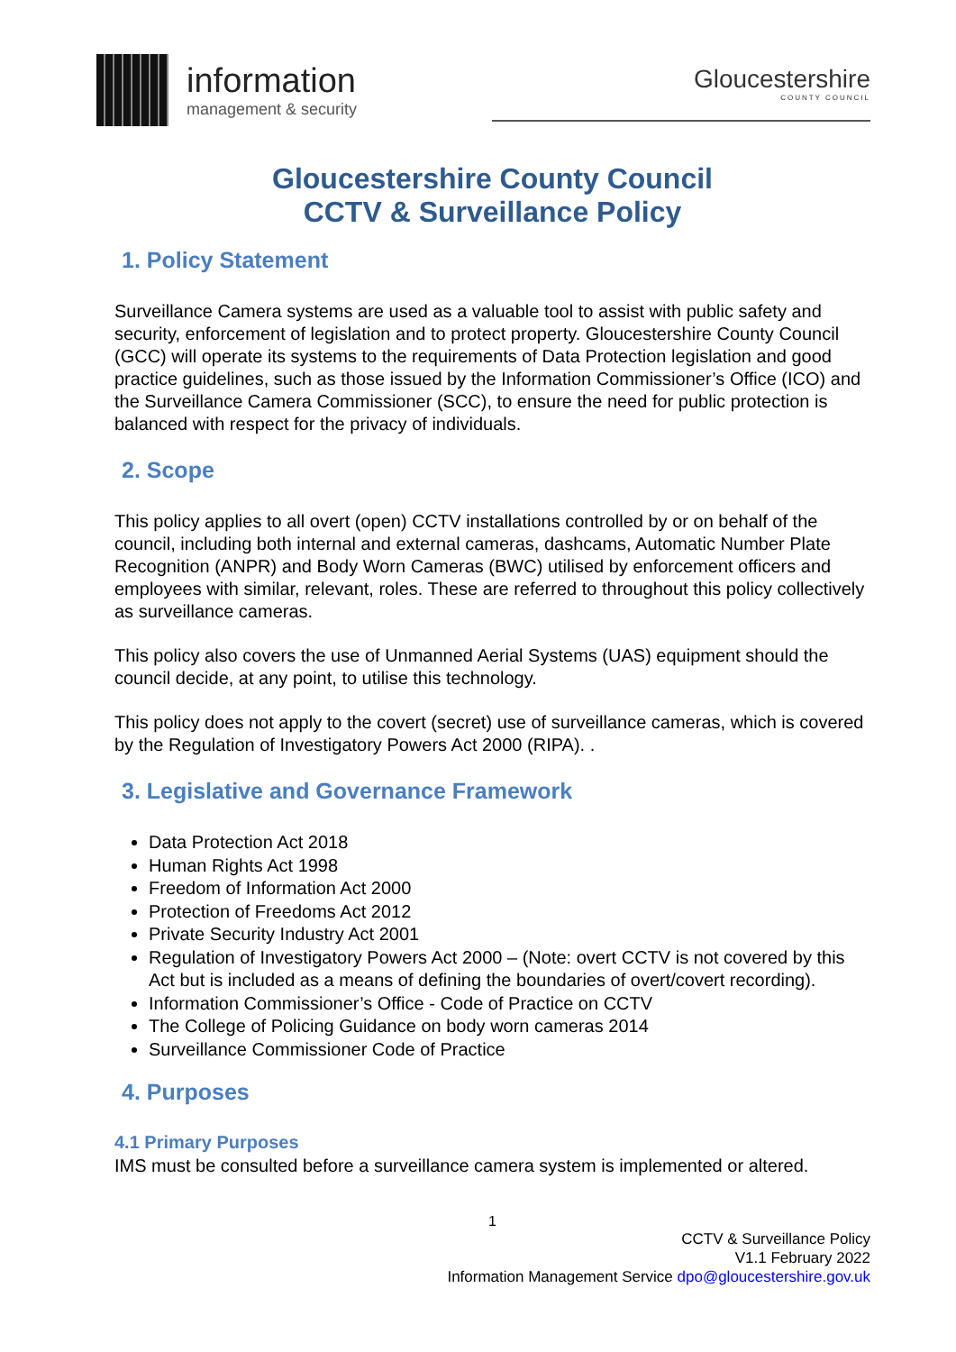information
management & security
Gloucestershire
COUNTY COUNCIL
Gloucestershire County Council
CCTV & Surveillance Policy
1. Policy Statement
Surveillance Camera systems are used as a valuable tool to assist with public safety and security, enforcement of legislation and to protect property. Gloucestershire County Council (GCC) will operate its systems to the requirements of Data Protection legislation and good practice guidelines, such as those issued by the Information Commissioner’s Office (ICO) and the Surveillance Camera Commissioner (SCC), to ensure the need for public protection is balanced with respect for the privacy of individuals.
2. Scope
This policy applies to all overt (open) CCTV installations controlled by or on behalf of the council, including both internal and external cameras, dashcams, Automatic Number Plate Recognition (ANPR) and Body Worn Cameras (BWC) utilised by enforcement officers and employees with similar, relevant, roles. These are referred to throughout this policy collectively as surveillance cameras.
This policy also covers the use of Unmanned Aerial Systems (UAS) equipment should the council decide, at any point, to utilise this technology.
This policy does not apply to the covert (secret) use of surveillance cameras, which is covered by the Regulation of Investigatory Powers Act 2000 (RIPA). .
3. Legislative and Governance Framework
Data Protection Act 2018
Human Rights Act 1998
Freedom of Information Act 2000
Protection of Freedoms Act 2012
Private Security Industry Act 2001
Regulation of Investigatory Powers Act 2000 – (Note: overt CCTV is not covered by this Act but is included as a means of defining the boundaries of overt/covert recording).
Information Commissioner’s Office - Code of Practice on CCTV
The College of Policing Guidance on body worn cameras 2014
Surveillance Commissioner Code of Practice
4. Purposes
4.1 Primary Purposes
IMS must be consulted before a surveillance camera system is implemented or altered.
1
CCTV & Surveillance Policy
V1.1 February 2022
Information Management Service dpo@gloucestershire.gov.uk